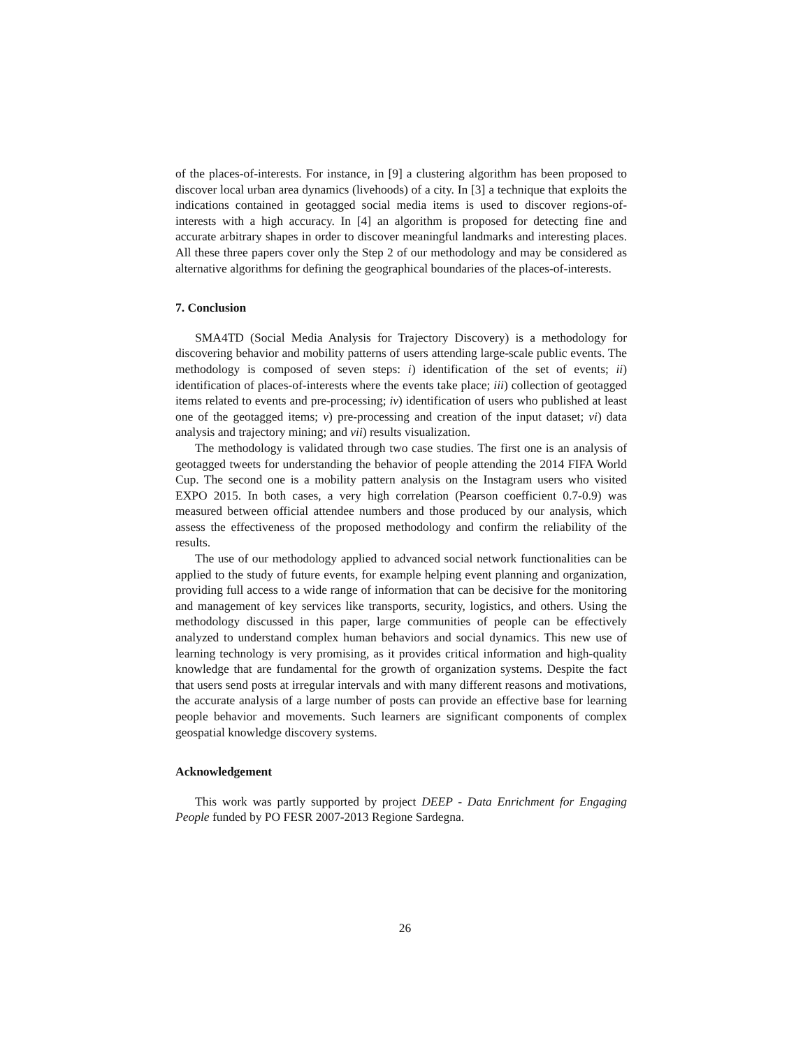of the places-of-interests. For instance, in [9] a clustering algorithm has been proposed to discover local urban area dynamics (livehoods) of a city. In [3] a technique that exploits the indications contained in geotagged social media items is used to discover regions-of-interests with a high accuracy. In [4] an algorithm is proposed for detecting fine and accurate arbitrary shapes in order to discover meaningful landmarks and interesting places. All these three papers cover only the Step 2 of our methodology and may be considered as alternative algorithms for defining the geographical boundaries of the places-of-interests.
7. Conclusion
SMA4TD (Social Media Analysis for Trajectory Discovery) is a methodology for discovering behavior and mobility patterns of users attending large-scale public events. The methodology is composed of seven steps: i) identification of the set of events; ii) identification of places-of-interests where the events take place; iii) collection of geotagged items related to events and pre-processing; iv) identification of users who published at least one of the geotagged items; v) pre-processing and creation of the input dataset; vi) data analysis and trajectory mining; and vii) results visualization.
The methodology is validated through two case studies. The first one is an analysis of geotagged tweets for understanding the behavior of people attending the 2014 FIFA World Cup. The second one is a mobility pattern analysis on the Instagram users who visited EXPO 2015. In both cases, a very high correlation (Pearson coefficient 0.7-0.9) was measured between official attendee numbers and those produced by our analysis, which assess the effectiveness of the proposed methodology and confirm the reliability of the results.
The use of our methodology applied to advanced social network functionalities can be applied to the study of future events, for example helping event planning and organization, providing full access to a wide range of information that can be decisive for the monitoring and management of key services like transports, security, logistics, and others. Using the methodology discussed in this paper, large communities of people can be effectively analyzed to understand complex human behaviors and social dynamics. This new use of learning technology is very promising, as it provides critical information and high-quality knowledge that are fundamental for the growth of organization systems. Despite the fact that users send posts at irregular intervals and with many different reasons and motivations, the accurate analysis of a large number of posts can provide an effective base for learning people behavior and movements. Such learners are significant components of complex geospatial knowledge discovery systems.
Acknowledgement
This work was partly supported by project DEEP - Data Enrichment for Engaging People funded by PO FESR 2007-2013 Regione Sardegna.
26